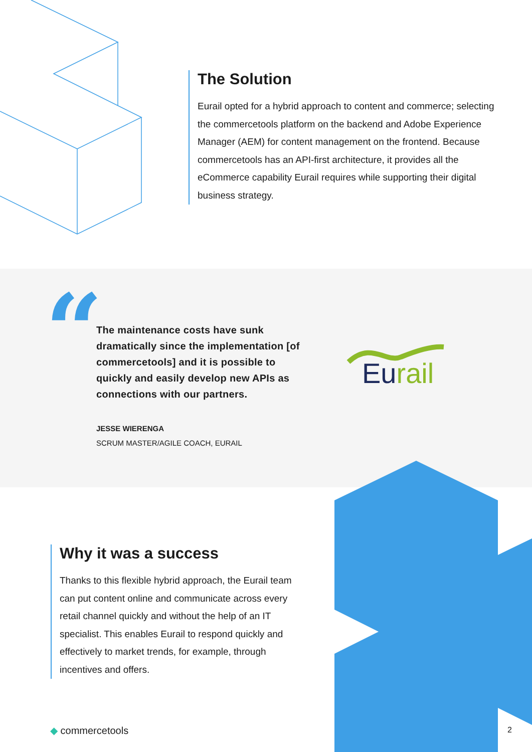The Solution
Eurail opted for a hybrid approach to content and commerce; selecting the commercetools platform on the backend and Adobe Experience Manager (AEM) for content management on the frontend. Because commercetools has an API-first architecture, it provides all the eCommerce capability Eurail requires while supporting their digital business strategy.
“
The maintenance costs have sunk dramatically since the implementation [of commercetools] and it is possible to quickly and easily develop new APIs as connections with our partners.
JESSE WIERENGA
SCRUM MASTER/AGILE COACH, EURAIL
Eurail
Why it was a success
Thanks to this flexible hybrid approach, the Eurail team can put content online and communicate across every retail channel quickly and without the help of an IT specialist. This enables Eurail to respond quickly and effectively to market trends, for example, through incentives and offers.
◆ commercetools 2